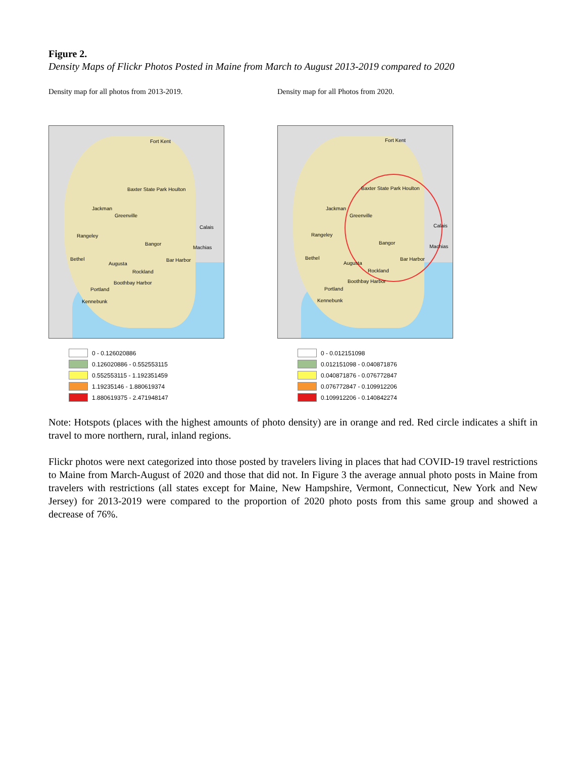Figure 2.
Density Maps of Flickr Photos Posted in Maine from March to August 2013-2019 compared to 2020
Density map for all photos from 2013-2019.
Fort Kent
Baxter State Park Houlton
Jackman
Greenville
Calais
Rangeley
Bangor
Machias
Bethel
Augusta
Bar Harbor
Rockland
Boothbay Harbor
Portland
Kennebunk
0 - 0.126020886
0.126020886 - 0.552553115
0.552553115 - 1.192351459
1.19235146 - 1.880619374
1.880619375 - 2.471948147
Density map for all Photos from 2020.
Fort Kent
Baxter State Park Houlton
Jackman
Greenville
Calais
Rangeley
Bangor
Machias
Bethel
Augusta
Bar Harbor
Rockland
Boothbay Harbor
Portland
Kennebunk
0 - 0.012151098
0.012151098 - 0.040871876
0.040871876 - 0.076772847
0.076772847 - 0.109912206
0.109912206 - 0.140842274
Note: Hotspots (places with the highest amounts of photo density) are in orange and red. Red circle indicates a shift in travel to more northern, rural, inland regions.
Flickr photos were next categorized into those posted by travelers living in places that had COVID-19 travel restrictions to Maine from March-August of 2020 and those that did not. In Figure 3 the average annual photo posts in Maine from travelers with restrictions (all states except for Maine, New Hampshire, Vermont, Connecticut, New York and New Jersey) for 2013-2019 were compared to the proportion of 2020 photo posts from this same group and showed a decrease of 76%.